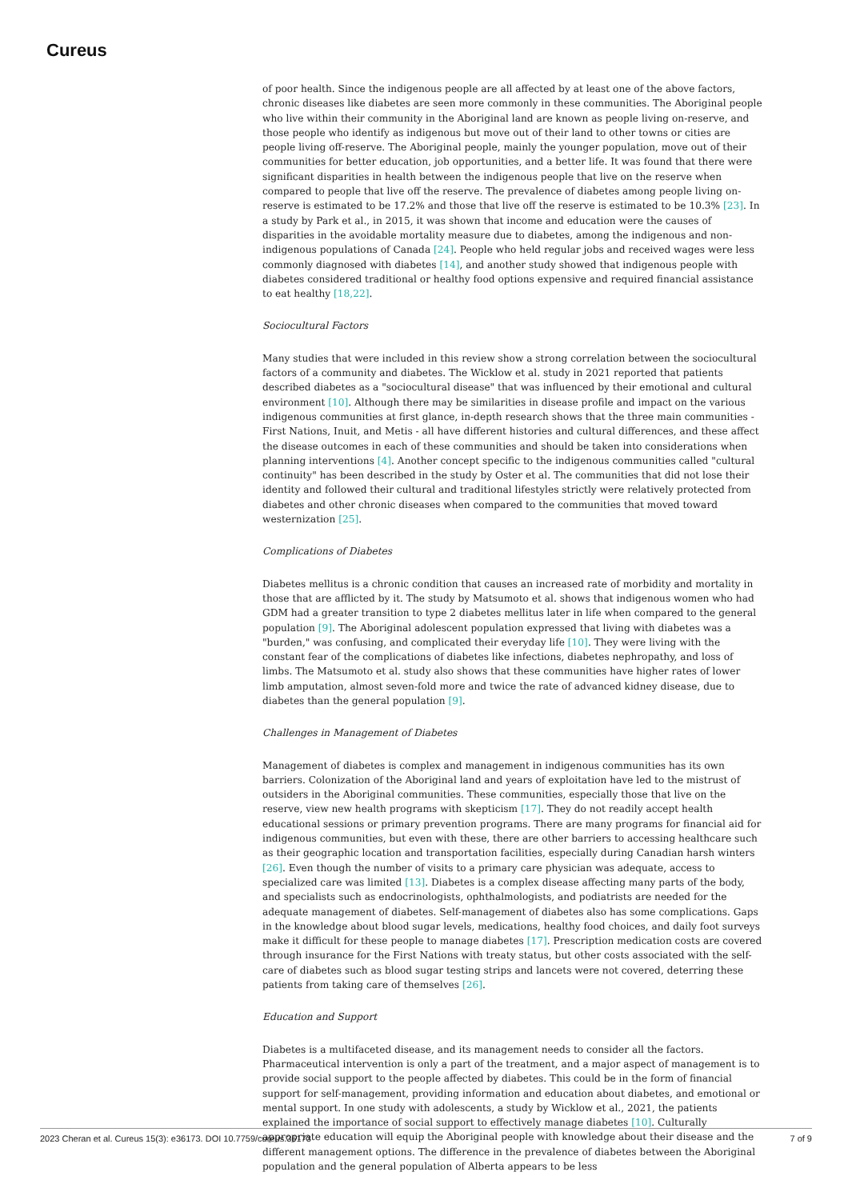Cureus
of poor health. Since the indigenous people are all affected by at least one of the above factors, chronic diseases like diabetes are seen more commonly in these communities. The Aboriginal people who live within their community in the Aboriginal land are known as people living on-reserve, and those people who identify as indigenous but move out of their land to other towns or cities are people living off-reserve. The Aboriginal people, mainly the younger population, move out of their communities for better education, job opportunities, and a better life. It was found that there were significant disparities in health between the indigenous people that live on the reserve when compared to people that live off the reserve. The prevalence of diabetes among people living on-reserve is estimated to be 17.2% and those that live off the reserve is estimated to be 10.3% [23]. In a study by Park et al., in 2015, it was shown that income and education were the causes of disparities in the avoidable mortality measure due to diabetes, among the indigenous and non-indigenous populations of Canada [24]. People who held regular jobs and received wages were less commonly diagnosed with diabetes [14], and another study showed that indigenous people with diabetes considered traditional or healthy food options expensive and required financial assistance to eat healthy [18,22].
Sociocultural Factors
Many studies that were included in this review show a strong correlation between the sociocultural factors of a community and diabetes. The Wicklow et al. study in 2021 reported that patients described diabetes as a "sociocultural disease" that was influenced by their emotional and cultural environment [10]. Although there may be similarities in disease profile and impact on the various indigenous communities at first glance, in-depth research shows that the three main communities - First Nations, Inuit, and Metis - all have different histories and cultural differences, and these affect the disease outcomes in each of these communities and should be taken into considerations when planning interventions [4]. Another concept specific to the indigenous communities called "cultural continuity" has been described in the study by Oster et al. The communities that did not lose their identity and followed their cultural and traditional lifestyles strictly were relatively protected from diabetes and other chronic diseases when compared to the communities that moved toward westernization [25].
Complications of Diabetes
Diabetes mellitus is a chronic condition that causes an increased rate of morbidity and mortality in those that are afflicted by it. The study by Matsumoto et al. shows that indigenous women who had GDM had a greater transition to type 2 diabetes mellitus later in life when compared to the general population [9]. The Aboriginal adolescent population expressed that living with diabetes was a "burden," was confusing, and complicated their everyday life [10]. They were living with the constant fear of the complications of diabetes like infections, diabetes nephropathy, and loss of limbs. The Matsumoto et al. study also shows that these communities have higher rates of lower limb amputation, almost seven-fold more and twice the rate of advanced kidney disease, due to diabetes than the general population [9].
Challenges in Management of Diabetes
Management of diabetes is complex and management in indigenous communities has its own barriers. Colonization of the Aboriginal land and years of exploitation have led to the mistrust of outsiders in the Aboriginal communities. These communities, especially those that live on the reserve, view new health programs with skepticism [17]. They do not readily accept health educational sessions or primary prevention programs. There are many programs for financial aid for indigenous communities, but even with these, there are other barriers to accessing healthcare such as their geographic location and transportation facilities, especially during Canadian harsh winters [26]. Even though the number of visits to a primary care physician was adequate, access to specialized care was limited [13]. Diabetes is a complex disease affecting many parts of the body, and specialists such as endocrinologists, ophthalmologists, and podiatrists are needed for the adequate management of diabetes. Self-management of diabetes also has some complications. Gaps in the knowledge about blood sugar levels, medications, healthy food choices, and daily foot surveys make it difficult for these people to manage diabetes [17]. Prescription medication costs are covered through insurance for the First Nations with treaty status, but other costs associated with the self-care of diabetes such as blood sugar testing strips and lancets were not covered, deterring these patients from taking care of themselves [26].
Education and Support
Diabetes is a multifaceted disease, and its management needs to consider all the factors. Pharmaceutical intervention is only a part of the treatment, and a major aspect of management is to provide social support to the people affected by diabetes. This could be in the form of financial support for self-management, providing information and education about diabetes, and emotional or mental support. In one study with adolescents, a study by Wicklow et al., 2021, the patients explained the importance of social support to effectively manage diabetes [10]. Culturally appropriate education will equip the Aboriginal people with knowledge about their disease and the different management options. The difference in the prevalence of diabetes between the Aboriginal population and the general population of Alberta appears to be less
2023 Cheran et al. Cureus 15(3): e36173. DOI 10.7759/cureus.36173 7 of 9